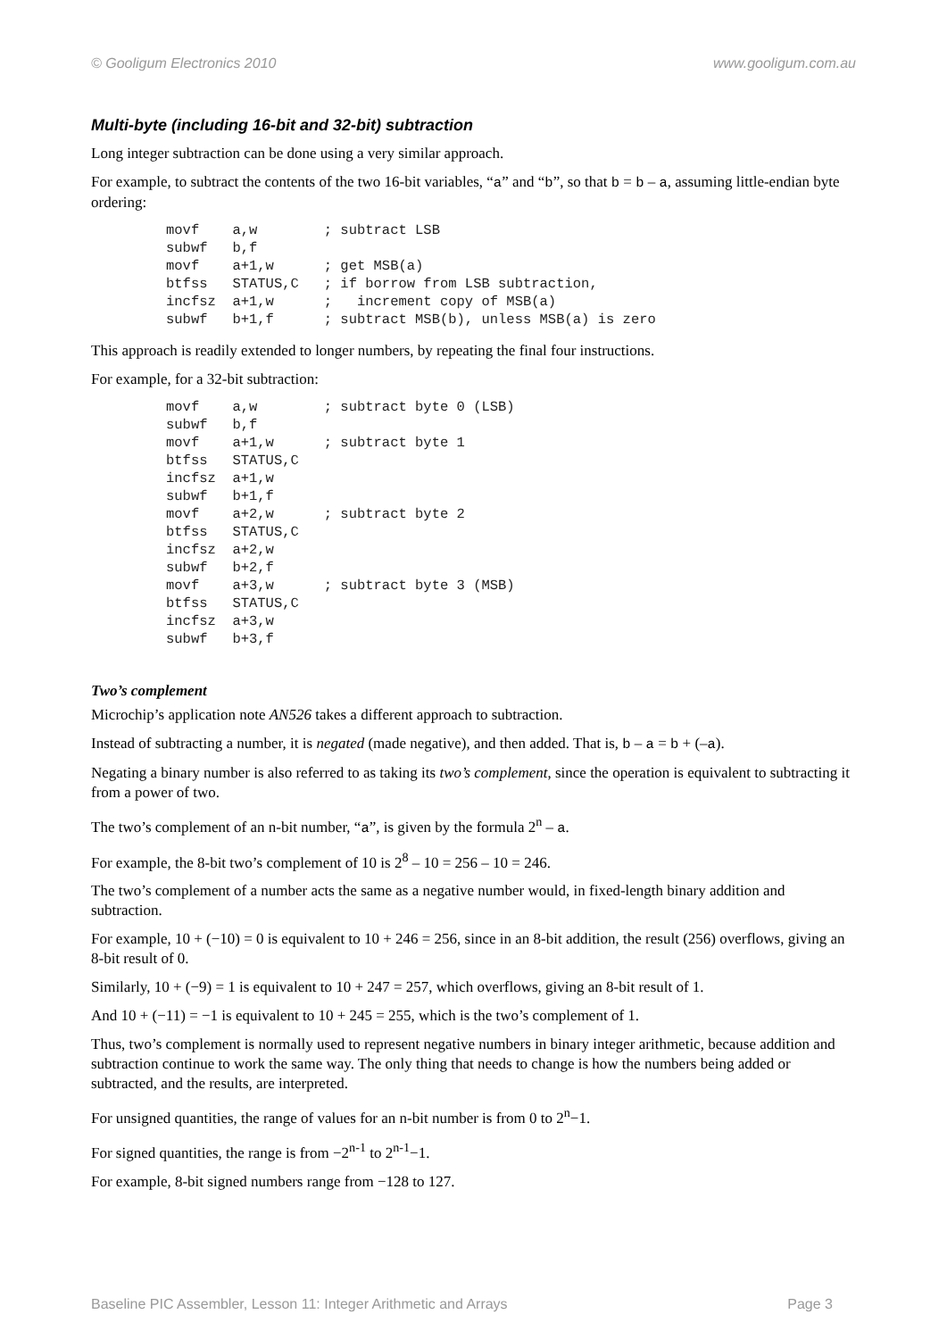© Gooligum Electronics 2010 www.gooligum.com.au
Multi-byte (including 16-bit and 32-bit) subtraction
Long integer subtraction can be done using a very similar approach.
For example, to subtract the contents of the two 16-bit variables, “a” and “b”, so that b = b – a, assuming little-endian byte ordering:
movf    a,w        ; subtract LSB
subwf   b,f
movf    a+1,w      ; get MSB(a)
btfss   STATUS,C   ; if borrow from LSB subtraction,
incfsz  a+1,w      ;   increment copy of MSB(a)
subwf   b+1,f      ; subtract MSB(b), unless MSB(a) is zero
This approach is readily extended to longer numbers, by repeating the final four instructions.
For example, for a 32-bit subtraction:
movf    a,w        ; subtract byte 0 (LSB)
subwf   b,f
movf    a+1,w      ; subtract byte 1
btfss   STATUS,C
incfsz  a+1,w
subwf   b+1,f
movf    a+2,w      ; subtract byte 2
btfss   STATUS,C
incfsz  a+2,w
subwf   b+2,f
movf    a+3,w      ; subtract byte 3 (MSB)
btfss   STATUS,C
incfsz  a+3,w
subwf   b+3,f
Two’s complement
Microchip’s application note AN526 takes a different approach to subtraction.
Instead of subtracting a number, it is negated (made negative), and then added. That is, b – a = b + (–a).
Negating a binary number is also referred to as taking its two’s complement, since the operation is equivalent to subtracting it from a power of two.
The two’s complement of an n-bit number, “a”, is given by the formula 2<sup>n</sup> – a.
For example, the 8-bit two’s complement of 10 is 2<sup>8</sup> – 10 = 256 – 10 = 246.
The two’s complement of a number acts the same as a negative number would, in fixed-length binary addition and subtraction.
For example, 10 + (−10) = 0 is equivalent to 10 + 246 = 256, since in an 8-bit addition, the result (256) overflows, giving an 8-bit result of 0.
Similarly, 10 + (−9) = 1 is equivalent to 10 + 247 = 257, which overflows, giving an 8-bit result of 1.
And 10 + (−11) = −1 is equivalent to 10 + 245 = 255, which is the two’s complement of 1.
Thus, two’s complement is normally used to represent negative numbers in binary integer arithmetic, because addition and subtraction continue to work the same way. The only thing that needs to change is how the numbers being added or subtracted, and the results, are interpreted.
For unsigned quantities, the range of values for an n-bit number is from 0 to 2<sup>n</sup>−1.
For signed quantities, the range is from −2<sup>n-1</sup> to 2<sup>n-1</sup>−1.
For example, 8-bit signed numbers range from −128 to 127.
Baseline PIC Assembler, Lesson 11: Integer Arithmetic and Arrays Page 3